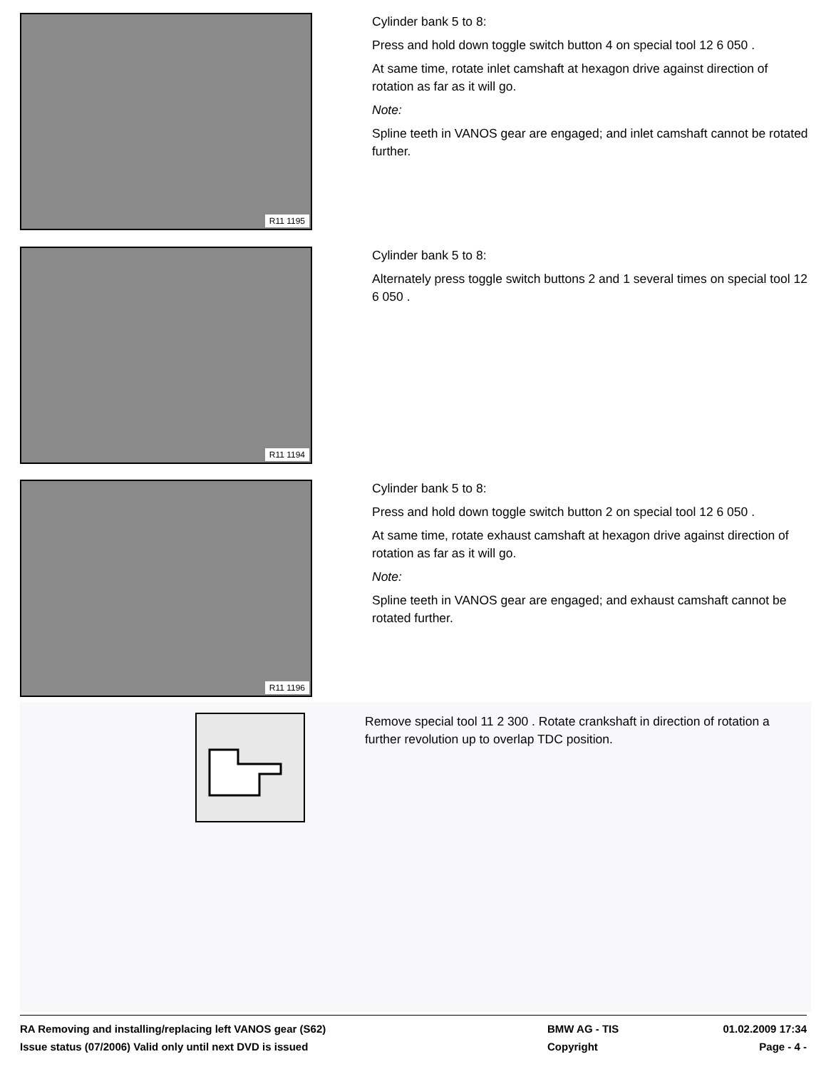R11 1195
Cylinder bank 5 to 8:
Press and hold down toggle switch button 4 on special tool 12 6 050 .
At same time, rotate inlet camshaft at hexagon drive against direction of rotation as far as it will go.
Note:
Spline teeth in VANOS gear are engaged; and inlet camshaft cannot be rotated further.
R11 1194
Cylinder bank 5 to 8:
Alternately press toggle switch buttons 2 and 1 several times on special tool 12 6 050 .
R11 1196
Cylinder bank 5 to 8:
Press and hold down toggle switch button 2 on special tool 12 6 050 .
At same time, rotate exhaust camshaft at hexagon drive against direction of rotation as far as it will go.
Note:
Spline teeth in VANOS gear are engaged; and exhaust camshaft cannot be rotated further.
Remove special tool 11 2 300 . Rotate crankshaft in direction of rotation a further revolution up to overlap TDC position.
RA Removing and installing/replacing left VANOS gear (S62)
Issue status (07/2006) Valid only until next DVD is issued
BMW AG - TIS
Copyright
01.02.2009 17:34
Page - 4 -